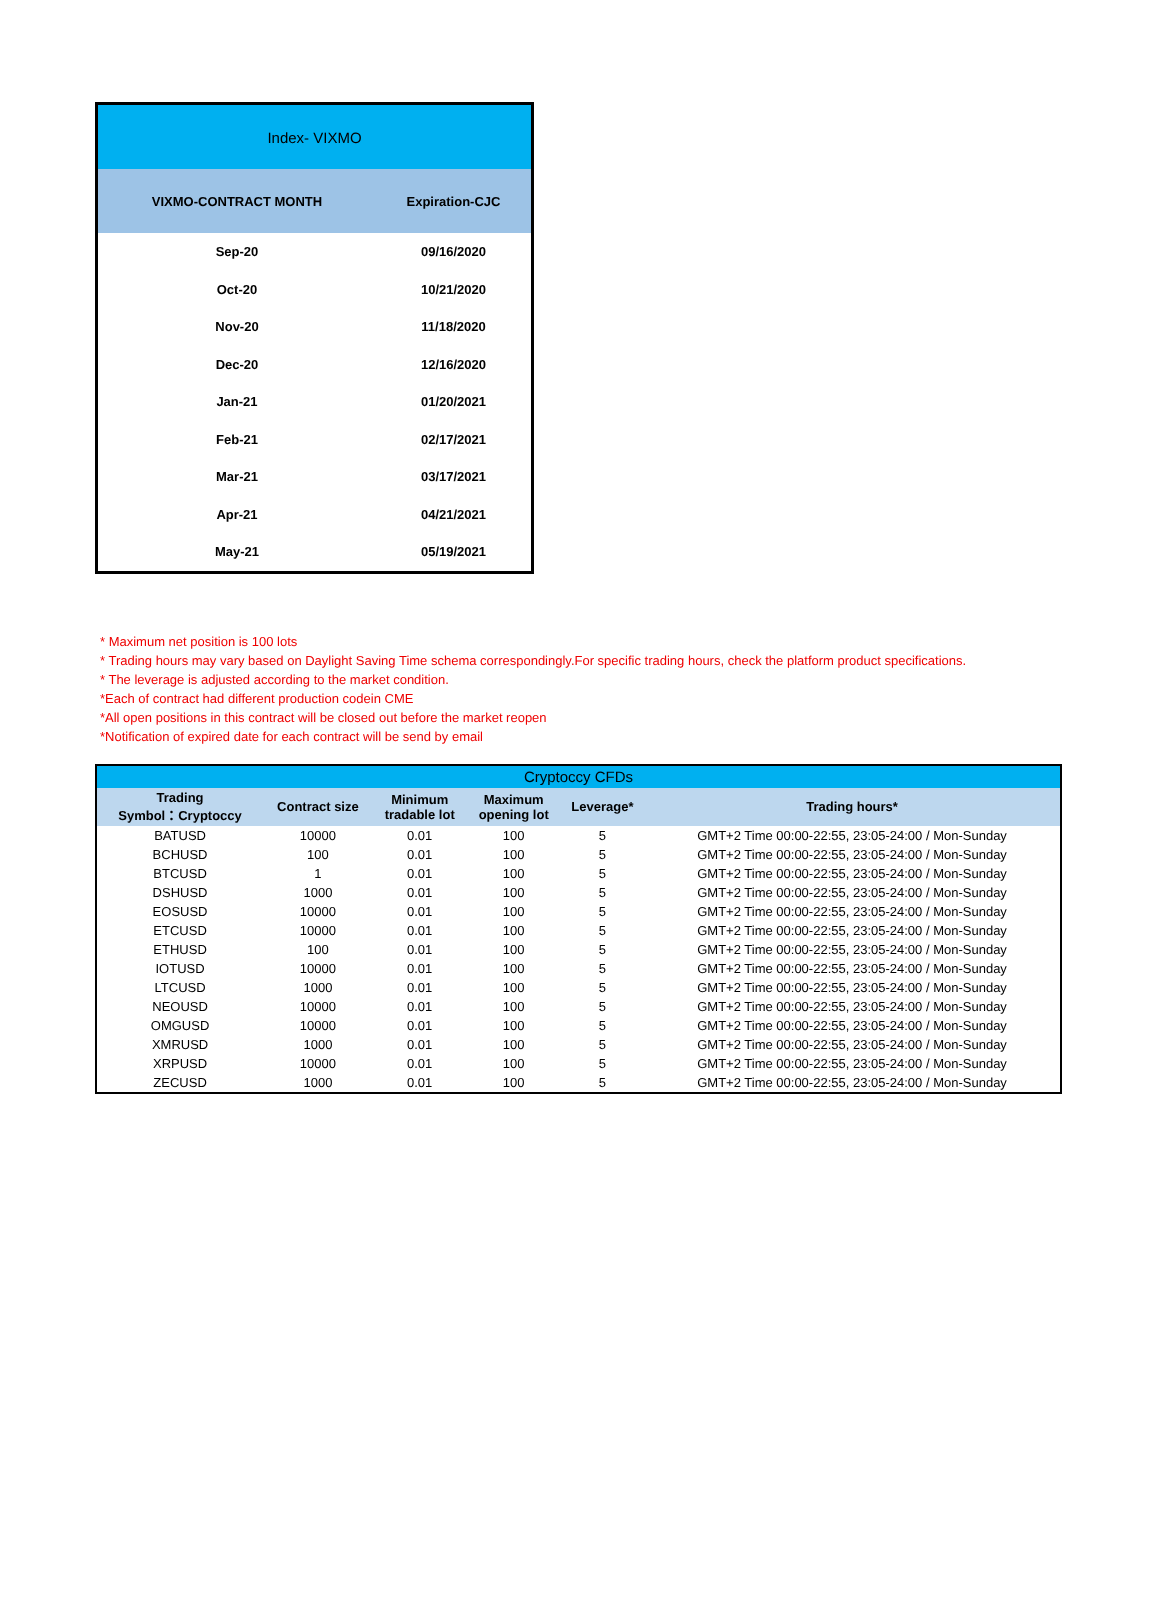| Index- VIXMO | |
| --- | --- |
| VIXMO-CONTRACT MONTH | Expiration-CJC |
| Sep-20 | 09/16/2020 |
| Oct-20 | 10/21/2020 |
| Nov-20 | 11/18/2020 |
| Dec-20 | 12/16/2020 |
| Jan-21 | 01/20/2021 |
| Feb-21 | 02/17/2021 |
| Mar-21 | 03/17/2021 |
| Apr-21 | 04/21/2021 |
| May-21 | 05/19/2021 |
* Maximum net position is 100 lots
* Trading hours may vary based on Daylight Saving Time schema correspondingly.For specific trading hours, check the platform product specifications.
* The leverage is adjusted according to the market condition.
*Each of contract had different production codein CME
*All open positions in this contract will be closed out before the market reopen
*Notification of expired date for each contract will be send by email
| Cryptoccy CFDs | | | | | |
| --- | --- | --- | --- | --- | --- |
| Trading Symbol：Cryptoccy | Contract size | Minimum tradable lot | Maximum opening lot | Leverage* | Trading hours* |
| BATUSD | 10000 | 0.01 | 100 | 5 | GMT+2 Time 00:00-22:55, 23:05-24:00 / Mon-Sunday |
| BCHUSD | 100 | 0.01 | 100 | 5 | GMT+2 Time 00:00-22:55, 23:05-24:00 / Mon-Sunday |
| BTCUSD | 1 | 0.01 | 100 | 5 | GMT+2 Time 00:00-22:55, 23:05-24:00 / Mon-Sunday |
| DSHUSD | 1000 | 0.01 | 100 | 5 | GMT+2 Time 00:00-22:55, 23:05-24:00 / Mon-Sunday |
| EOSUSD | 10000 | 0.01 | 100 | 5 | GMT+2 Time 00:00-22:55, 23:05-24:00 / Mon-Sunday |
| ETCUSD | 10000 | 0.01 | 100 | 5 | GMT+2 Time 00:00-22:55, 23:05-24:00 / Mon-Sunday |
| ETHUSD | 100 | 0.01 | 100 | 5 | GMT+2 Time 00:00-22:55, 23:05-24:00 / Mon-Sunday |
| IOTUSD | 10000 | 0.01 | 100 | 5 | GMT+2 Time 00:00-22:55, 23:05-24:00 / Mon-Sunday |
| LTCUSD | 1000 | 0.01 | 100 | 5 | GMT+2 Time 00:00-22:55, 23:05-24:00 / Mon-Sunday |
| NEOUSD | 10000 | 0.01 | 100 | 5 | GMT+2 Time 00:00-22:55, 23:05-24:00 / Mon-Sunday |
| OMGUSD | 10000 | 0.01 | 100 | 5 | GMT+2 Time 00:00-22:55, 23:05-24:00 / Mon-Sunday |
| XMRUSD | 1000 | 0.01 | 100 | 5 | GMT+2 Time 00:00-22:55, 23:05-24:00 / Mon-Sunday |
| XRPUSD | 10000 | 0.01 | 100 | 5 | GMT+2 Time 00:00-22:55, 23:05-24:00 / Mon-Sunday |
| ZECUSD | 1000 | 0.01 | 100 | 5 | GMT+2 Time 00:00-22:55, 23:05-24:00 / Mon-Sunday |